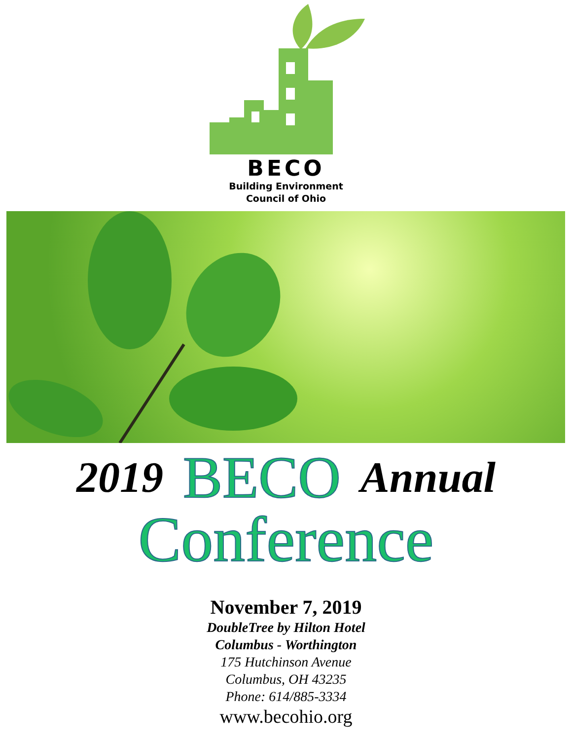BECO
Building Environment
Council of Ohio
2019 BECO Annual
Conference
November 7, 2019
DoubleTree by Hilton Hotel
Columbus - Worthington
175 Hutchinson Avenue
Columbus, OH 43235
Phone: 614/885-3334
www.becohio.org